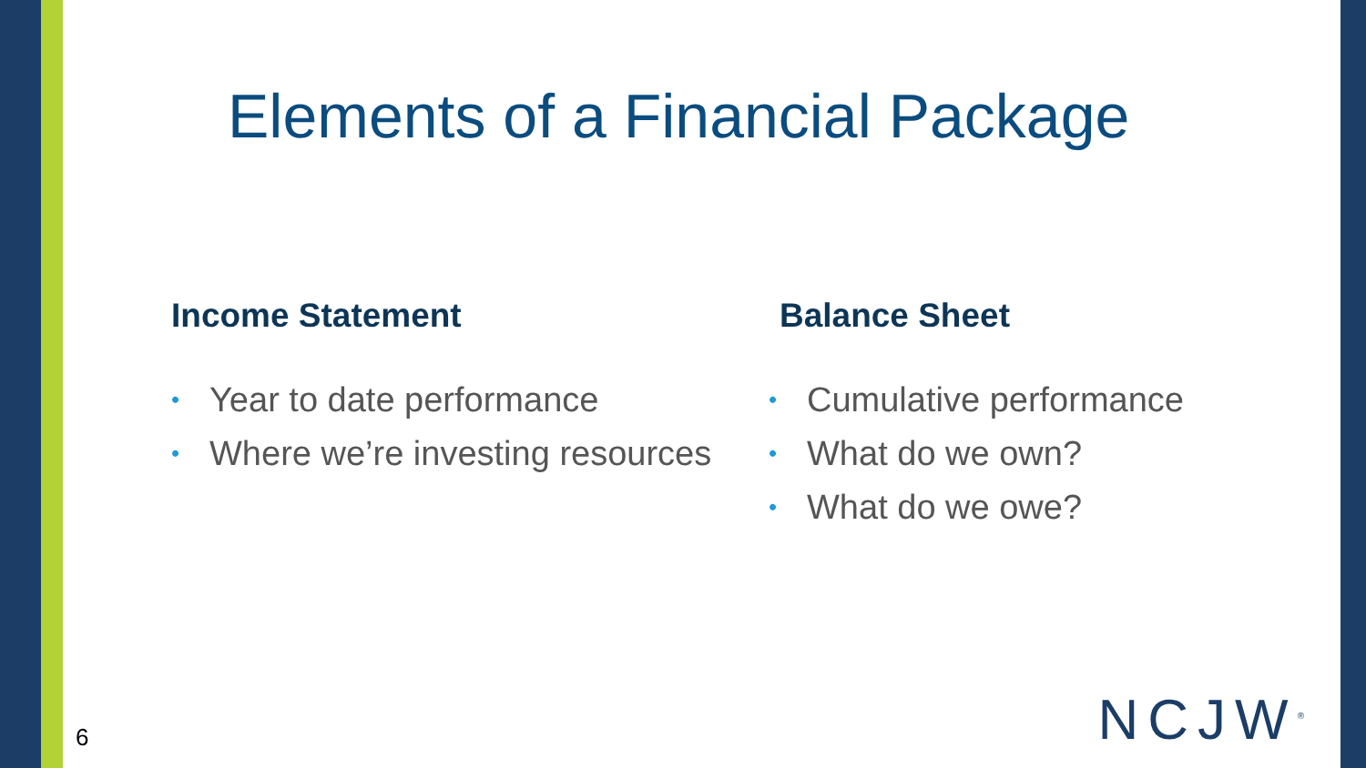Elements of a Financial Package
Income Statement
• Year to date performance
• Where we’re investing resources
Balance Sheet
• Cumulative performance
• What do we own?
• What do we owe?
6 NCJW<sup>®</sup>